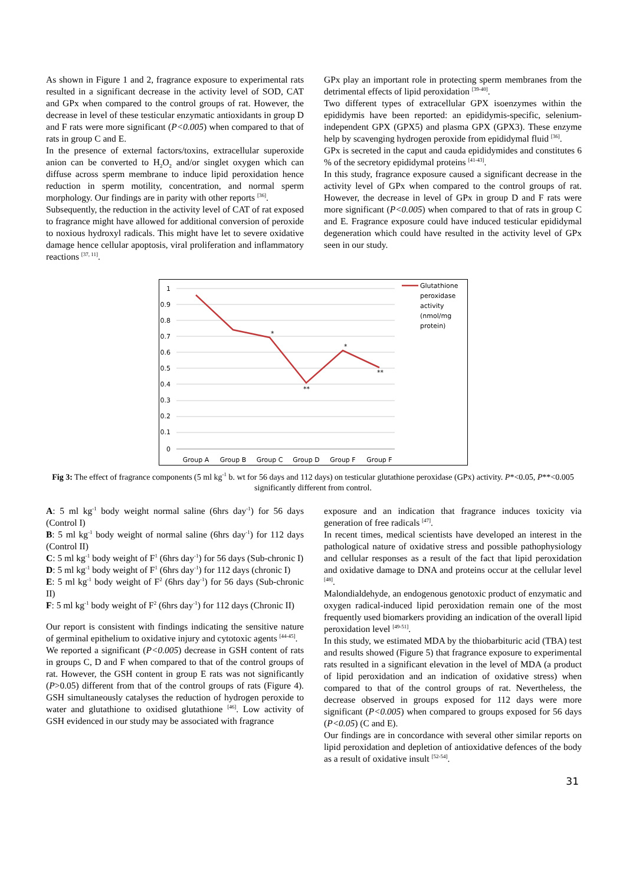As shown in Figure 1 and 2, fragrance exposure to experimental rats resulted in a significant decrease in the activity level of SOD, CAT and GPx when compared to the control groups of rat. However, the decrease in level of these testicular enzymatic antioxidants in group D and F rats were more significant (P<0.005) when compared to that of rats in group C and E.
In the presence of external factors/toxins, extracellular superoxide anion can be converted to H<sub>2</sub>O<sub>2</sub> and/or singlet oxygen which can diffuse across sperm membrane to induce lipid peroxidation hence reduction in sperm motility, concentration, and normal sperm morphology. Our findings are in parity with other reports <sup>[36]</sup>.
Subsequently, the reduction in the activity level of CAT of rat exposed to fragrance might have allowed for additional conversion of peroxide to noxious hydroxyl radicals. This might have let to severe oxidative damage hence cellular apoptosis, viral proliferation and inflammatory reactions <sup>[37, 11]</sup>.
GPx play an important role in protecting sperm membranes from the detrimental effects of lipid peroxidation <sup>[39-40]</sup>.
Two different types of extracellular GPX isoenzymes within the epididymis have been reported: an epididymis-specific, selenium-independent GPX (GPX5) and plasma GPX (GPX3). These enzyme help by scavenging hydrogen peroxide from epididymal fluid <sup>[36]</sup>.
GPx is secreted in the caput and cauda epididymides and constitutes 6 % of the secretory epididymal proteins <sup>[41-43]</sup>.
In this study, fragrance exposure caused a significant decrease in the activity level of GPx when compared to the control groups of rat. However, the decrease in level of GPx in group D and F rats were more significant (P<0.005) when compared to that of rats in group C and E. Fragrance exposure could have induced testicular epididymal degeneration which could have resulted in the activity level of GPx seen in our study.
1
0.9
0.8
0.7
0.6
0.5
0.4
0.3
0.2
0.1
0
*
**
*
**
Group A
Group B
Group C
Group D
Group F
Group F
Glutathione
peroxidase
activity
(nmol/mg
protein)
Fig 3: The effect of fragrance components (5 ml kg<sup>-1</sup> b. wt for 56 days and 112 days) on testicular glutathione peroxidase (GPx) activity. P*<0.05, P**<0.005 significantly different from control.
A: 5 ml kg<sup>-1</sup> body weight normal saline (6hrs day<sup>-1</sup>) for 56 days (Control I)
B: 5 ml kg<sup>-1</sup> body weight of normal saline (6hrs day<sup>-1</sup>) for 112 days (Control II)
C: 5 ml kg<sup>-1</sup> body weight of F<sup>1</sup> (6hrs day<sup>-1</sup>) for 56 days (Sub-chronic I)
D: 5 ml kg<sup>-1</sup> body weight of F<sup>1</sup> (6hrs day<sup>-1</sup>) for 112 days (chronic I)
E: 5 ml kg<sup>-1</sup> body weight of F<sup>2</sup> (6hrs day<sup>-1</sup>) for 56 days (Sub-chronic II)
F: 5 ml kg<sup>-1</sup> body weight of F<sup>2</sup> (6hrs day<sup>-1</sup>) for 112 days (Chronic II)
Our report is consistent with findings indicating the sensitive nature of germinal epithelium to oxidative injury and cytotoxic agents <sup>[44-45]</sup>.
We reported a significant (P<0.005) decrease in GSH content of rats in groups C, D and F when compared to that of the control groups of rat. However, the GSH content in group E rats was not significantly (P>0.05) different from that of the control groups of rats (Figure 4). GSH simultaneously catalyses the reduction of hydrogen peroxide to water and glutathione to oxidised glutathione <sup>[46]</sup>. Low activity of GSH evidenced in our study may be associated with fragrance
exposure and an indication that fragrance induces toxicity via generation of free radicals <sup>[47]</sup>.
In recent times, medical scientists have developed an interest in the pathological nature of oxidative stress and possible pathophysiology and cellular responses as a result of the fact that lipid peroxidation and oxidative damage to DNA and proteins occur at the cellular level <sup>[48]</sup>.
Malondialdehyde, an endogenous genotoxic product of enzymatic and oxygen radical-induced lipid peroxidation remain one of the most frequently used biomarkers providing an indication of the overall lipid peroxidation level <sup>[49-51]</sup>.
In this study, we estimated MDA by the thiobarbituric acid (TBA) test and results showed (Figure 5) that fragrance exposure to experimental rats resulted in a significant elevation in the level of MDA (a product of lipid peroxidation and an indication of oxidative stress) when compared to that of the control groups of rat. Nevertheless, the decrease observed in groups exposed for 112 days were more significant (P<0.005) when compared to groups exposed for 56 days (P<0.05) (C and E).
Our findings are in concordance with several other similar reports on lipid peroxidation and depletion of antioxidative defences of the body as a result of oxidative insult <sup>[52-54]</sup>.
31